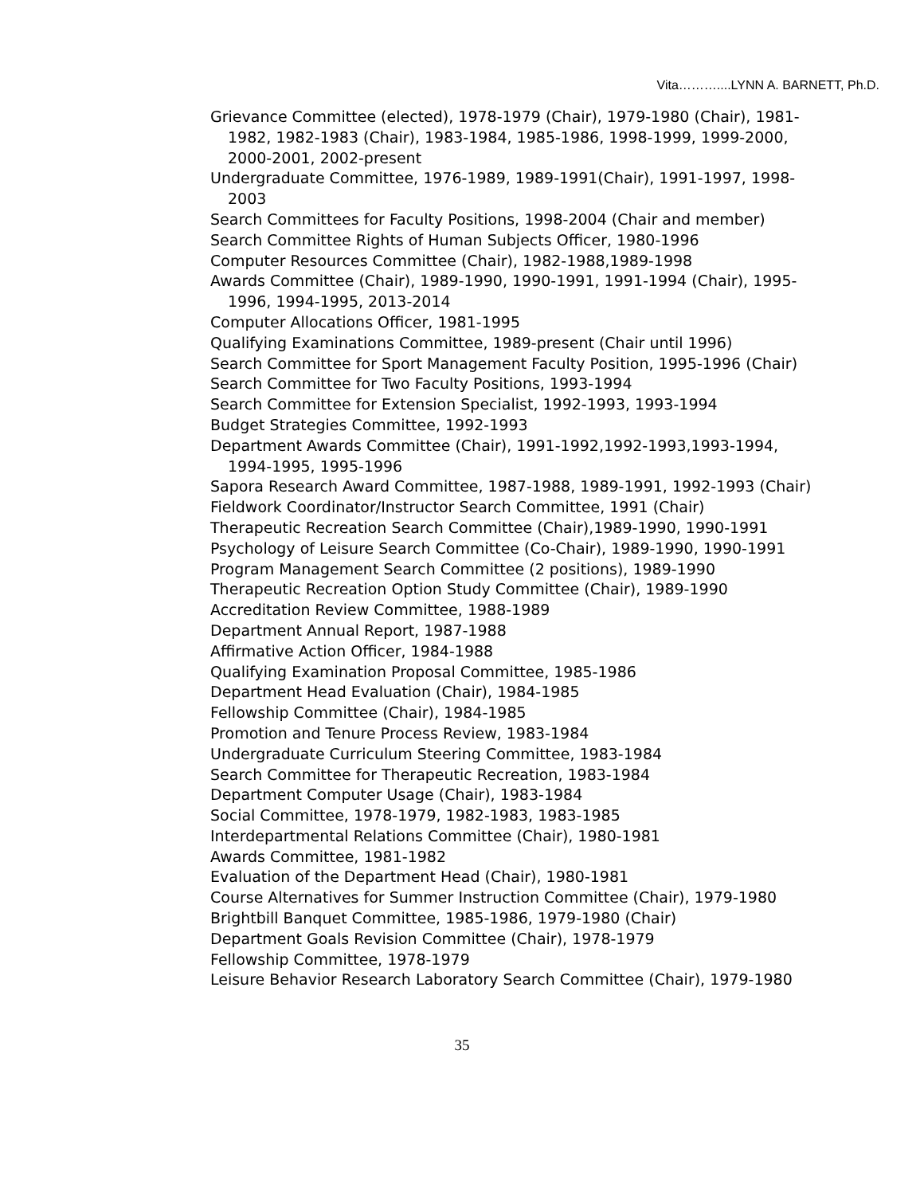Vita………....LYNN A. BARNETT, Ph.D.
Grievance Committee (elected), 1978-1979 (Chair), 1979-1980 (Chair), 1981-1982, 1982-1983 (Chair), 1983-1984, 1985-1986, 1998-1999, 1999-2000, 2000-2001, 2002-present
Undergraduate Committee, 1976-1989, 1989-1991(Chair), 1991-1997, 1998-2003
Search Committees for Faculty Positions, 1998-2004 (Chair and member)
Search Committee Rights of Human Subjects Officer, 1980-1996
Computer Resources Committee (Chair), 1982-1988,1989-1998
Awards Committee (Chair), 1989-1990, 1990-1991, 1991-1994 (Chair), 1995-1996, 1994-1995, 2013-2014
Computer Allocations Officer, 1981-1995
Qualifying Examinations Committee, 1989-present (Chair until 1996)
Search Committee for Sport Management Faculty Position, 1995-1996 (Chair)
Search Committee for Two Faculty Positions, 1993-1994
Search Committee for Extension Specialist, 1992-1993, 1993-1994
Budget Strategies Committee, 1992-1993
Department Awards Committee (Chair), 1991-1992,1992-1993,1993-1994, 1994-1995, 1995-1996
Sapora Research Award Committee, 1987-1988, 1989-1991, 1992-1993 (Chair)
Fieldwork Coordinator/Instructor Search Committee, 1991 (Chair)
Therapeutic Recreation Search Committee (Chair),1989-1990, 1990-1991
Psychology of Leisure Search Committee (Co-Chair), 1989-1990, 1990-1991
Program Management Search Committee (2 positions), 1989-1990
Therapeutic Recreation Option Study Committee (Chair), 1989-1990
Accreditation Review Committee, 1988-1989
Department Annual Report, 1987-1988
Affirmative Action Officer, 1984-1988
Qualifying Examination Proposal Committee, 1985-1986
Department Head Evaluation (Chair), 1984-1985
Fellowship Committee (Chair), 1984-1985
Promotion and Tenure Process Review, 1983-1984
Undergraduate Curriculum Steering Committee, 1983-1984
Search Committee for Therapeutic Recreation, 1983-1984
Department Computer Usage (Chair), 1983-1984
Social Committee, 1978-1979, 1982-1983, 1983-1985
Interdepartmental Relations Committee (Chair), 1980-1981
Awards Committee, 1981-1982
Evaluation of the Department Head (Chair), 1980-1981
Course Alternatives for Summer Instruction Committee (Chair), 1979-1980
Brightbill Banquet Committee, 1985-1986, 1979-1980 (Chair)
Department Goals Revision Committee (Chair), 1978-1979
Fellowship Committee, 1978-1979
Leisure Behavior Research Laboratory Search Committee (Chair), 1979-1980
35